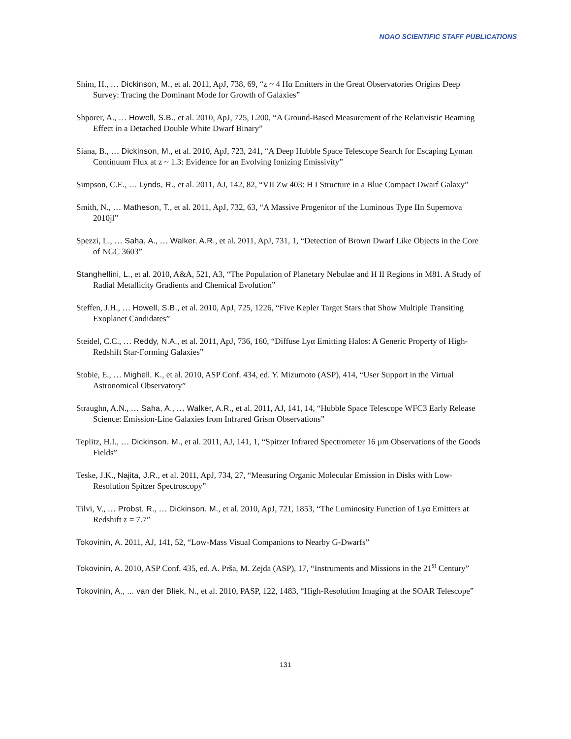NOAO SCIENTIFIC STAFF PUBLICATIONS
Shim, H., … Dickinson, M., et al. 2011, ApJ, 738, 69, “z ~ 4 Hα Emitters in the Great Observatories Origins Deep Survey: Tracing the Dominant Mode for Growth of Galaxies”
Shporer, A., … Howell, S.B., et al. 2010, ApJ, 725, L200, “A Ground-Based Measurement of the Relativistic Beaming Effect in a Detached Double White Dwarf Binary”
Siana, B., … Dickinson, M., et al. 2010, ApJ, 723, 241, “A Deep Hubble Space Telescope Search for Escaping Lyman Continuum Flux at z ~ 1.3: Evidence for an Evolving Ionizing Emissivity”
Simpson, C.E., … Lynds, R., et al. 2011, AJ, 142, 82, “VII Zw 403: H I Structure in a Blue Compact Dwarf Galaxy”
Smith, N., … Matheson, T., et al. 2011, ApJ, 732, 63, “A Massive Progenitor of the Luminous Type IIn Supernova 2010jl”
Spezzi, L., … Saha, A., … Walker, A.R., et al. 2011, ApJ, 731, 1, “Detection of Brown Dwarf Like Objects in the Core of NGC 3603”
Stanghellini, L., et al. 2010, A&A, 521, A3, “The Population of Planetary Nebulae and H II Regions in M81. A Study of Radial Metallicity Gradients and Chemical Evolution”
Steffen, J.H., … Howell, S.B., et al. 2010, ApJ, 725, 1226, “Five Kepler Target Stars that Show Multiple Transiting Exoplanet Candidates”
Steidel, C.C., … Reddy, N.A., et al. 2011, ApJ, 736, 160, “Diffuse Lyα Emitting Halos: A Generic Property of High-Redshift Star-Forming Galaxies”
Stobie, E., … Mighell, K., et al. 2010, ASP Conf. 434, ed. Y. Mizumoto (ASP), 414, “User Support in the Virtual Astronomical Observatory”
Straughn, A.N., … Saha, A., … Walker, A.R., et al. 2011, AJ, 141, 14, “Hubble Space Telescope WFC3 Early Release Science: Emission-Line Galaxies from Infrared Grism Observations”
Teplitz, H.I., … Dickinson, M., et al. 2011, AJ, 141, 1, “Spitzer Infrared Spectrometer 16 µm Observations of the Goods Fields”
Teske, J.K., Najita, J.R., et al. 2011, ApJ, 734, 27, “Measuring Organic Molecular Emission in Disks with Low-Resolution Spitzer Spectroscopy”
Tilvi, V., … Probst, R., … Dickinson, M., et al. 2010, ApJ, 721, 1853, “The Luminosity Function of Lyα Emitters at Redshift z = 7.7”
Tokovinin, A. 2011, AJ, 141, 52, “Low-Mass Visual Companions to Nearby G-Dwarfs”
Tokovinin, A. 2010, ASP Conf. 435, ed. A. Prša, M. Zejda (ASP), 17, “Instruments and Missions in the 21<sup>st</sup> Century”
Tokovinin, A., ... van der Bliek, N., et al. 2010, PASP, 122, 1483, “High-Resolution Imaging at the SOAR Telescope”
131